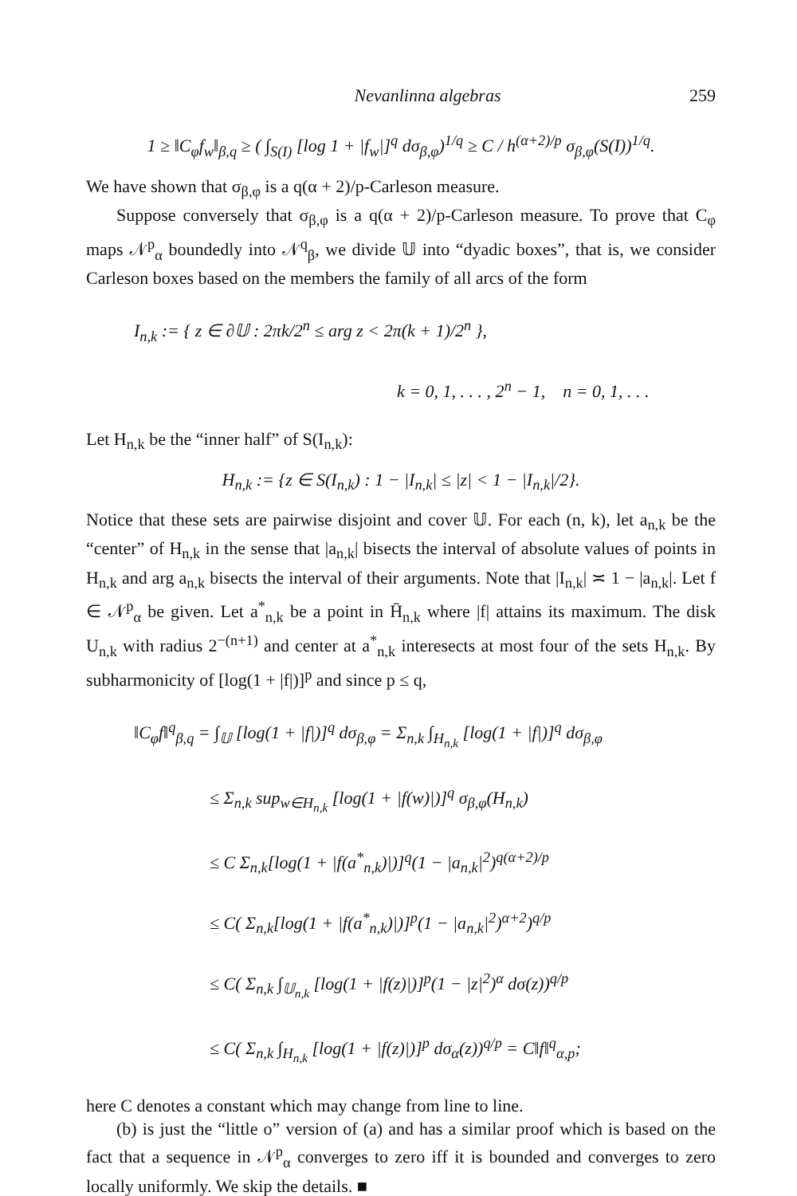Nevanlinna algebras 259
1 ≥ ‖C<sub>φ</sub>f<sub>w</sub>‖<sub>β,q</sub> ≥ ( ∫<sub>S(I)</sub> [log 1 + |f<sub>w</sub>|]<sup>q</sup> dσ<sub>β,φ</sub>)<sup>1/q</sup> ≥ C / h<sup>(α+2)/p</sup> σ<sub>β,φ</sub>(S(I))<sup>1/q</sup>.
We have shown that σ<sub>β,φ</sub> is a q(α + 2)/p-Carleson measure.
Suppose conversely that σ<sub>β,φ</sub> is a q(α + 2)/p-Carleson measure. To prove that C<sub>φ</sub> maps 𝒩<sup>p</sup><sub>α</sub> boundedly into 𝒩<sup>q</sup><sub>β</sub>, we divide 𝕌 into “dyadic boxes”, that is, we consider Carleson boxes based on the members the family of all arcs of the form
I<sub>n,k</sub> := { z ∈ ∂𝕌 : 2πk/2<sup>n</sup> ≤ arg z < 2π(k + 1)/2<sup>n</sup> },
k = 0, 1, . . . , 2<sup>n</sup> − 1, n = 0, 1, . . .
Let H<sub>n,k</sub> be the “inner half” of S(I<sub>n,k</sub>):
H<sub>n,k</sub> := {z ∈ S(I<sub>n,k</sub>) : 1 − |I<sub>n,k</sub>| ≤ |z| < 1 − |I<sub>n,k</sub>|/2}.
Notice that these sets are pairwise disjoint and cover 𝕌. For each (n, k), let a<sub>n,k</sub> be the “center” of H<sub>n,k</sub> in the sense that |a<sub>n,k</sub>| bisects the interval of absolute values of points in H<sub>n,k</sub> and arg a<sub>n,k</sub> bisects the interval of their arguments. Note that |I<sub>n,k</sub>| ≍ 1 − |a<sub>n,k</sub>|. Let f ∈ 𝒩<sup>p</sup><sub>α</sub> be given. Let a<sup>*</sup><sub>n,k</sub> be a point in H̄<sub>n,k</sub> where |f| attains its maximum. The disk U<sub>n,k</sub> with radius 2<sup>−(n+1)</sup> and center at a<sup>*</sup><sub>n,k</sub> interesects at most four of the sets H<sub>n,k</sub>. By subharmonicity of [log(1 + |f|)]<sup>p</sup> and since p ≤ q,
‖C<sub>φ</sub>f‖<sup>q</sup><sub>β,q</sub> = ∫<sub>𝕌</sub> [log(1 + |f|)]<sup>q</sup> dσ<sub>β,φ</sub> = Σ<sub>n,k</sub> ∫<sub>H<sub>n,k</sub></sub> [log(1 + |f|)]<sup>q</sup> dσ<sub>β,φ</sub>
≤ Σ<sub>n,k</sub> sup<sub>w∈H<sub>n,k</sub></sub> [log(1 + |f(w)|)]<sup>q</sup> σ<sub>β,φ</sub>(H<sub>n,k</sub>)
≤ C Σ<sub>n,k</sub>[log(1 + |f(a<sup>*</sup><sub>n,k</sub>)|)]<sup>q</sup>(1 − |a<sub>n,k</sub>|<sup>2</sup>)<sup>q(α+2)/p</sup>
≤ C( Σ<sub>n,k</sub>[log(1 + |f(a<sup>*</sup><sub>n,k</sub>)|)]<sup>p</sup>(1 − |a<sub>n,k</sub>|<sup>2</sup>)<sup>α+2</sup>)<sup>q/p</sup>
≤ C( Σ<sub>n,k</sub> ∫<sub>𝕌<sub>n,k</sub></sub> [log(1 + |f(z)|)]<sup>p</sup>(1 − |z|<sup>2</sup>)<sup>α</sup> dσ(z))<sup>q/p</sup>
≤ C( Σ<sub>n,k</sub> ∫<sub>H<sub>n,k</sub></sub> [log(1 + |f(z)|)]<sup>p</sup> dσ<sub>α</sub>(z))<sup>q/p</sup> = C‖f‖<sup>q</sup><sub>α,p</sub>;
here C denotes a constant which may change from line to line.
(b) is just the “little o” version of (a) and has a similar proof which is based on the fact that a sequence in 𝒩<sup>p</sup><sub>α</sub> converges to zero iff it is bounded and converges to zero locally uniformly. We skip the details. ■